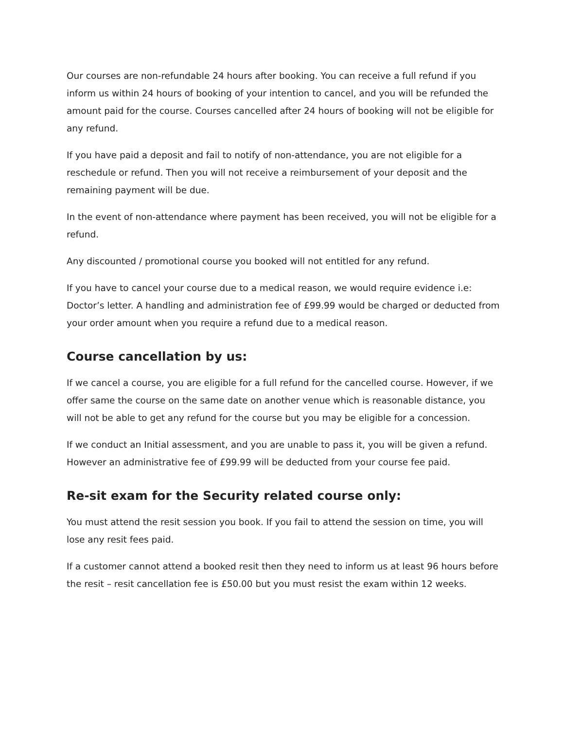Our courses are non-refundable 24 hours after booking. You can receive a full refund if you inform us within 24 hours of booking of your intention to cancel, and you will be refunded the amount paid for the course. Courses cancelled after 24 hours of booking will not be eligible for any refund.
If you have paid a deposit and fail to notify of non-attendance, you are not eligible for a reschedule or refund. Then you will not receive a reimbursement of your deposit and the remaining payment will be due.
In the event of non-attendance where payment has been received, you will not be eligible for a refund.
Any discounted / promotional course you booked will not entitled for any refund.
If you have to cancel your course due to a medical reason, we would require evidence i.e: Doctor’s letter. A handling and administration fee of £99.99 would be charged or deducted from your order amount when you require a refund due to a medical reason.
Course cancellation by us:
If we cancel a course, you are eligible for a full refund for the cancelled course. However, if we offer same the course on the same date on another venue which is reasonable distance, you will not be able to get any refund for the course but you may be eligible for a concession.
If we conduct an Initial assessment, and you are unable to pass it, you will be given a refund. However an administrative fee of £99.99 will be deducted from your course fee paid.
Re-sit exam for the Security related course only:
You must attend the resit session you book. If you fail to attend the session on time, you will lose any resit fees paid.
If a customer cannot attend a booked resit then they need to inform us at least 96 hours before the resit – resit cancellation fee is £50.00 but you must resist the exam within 12 weeks.